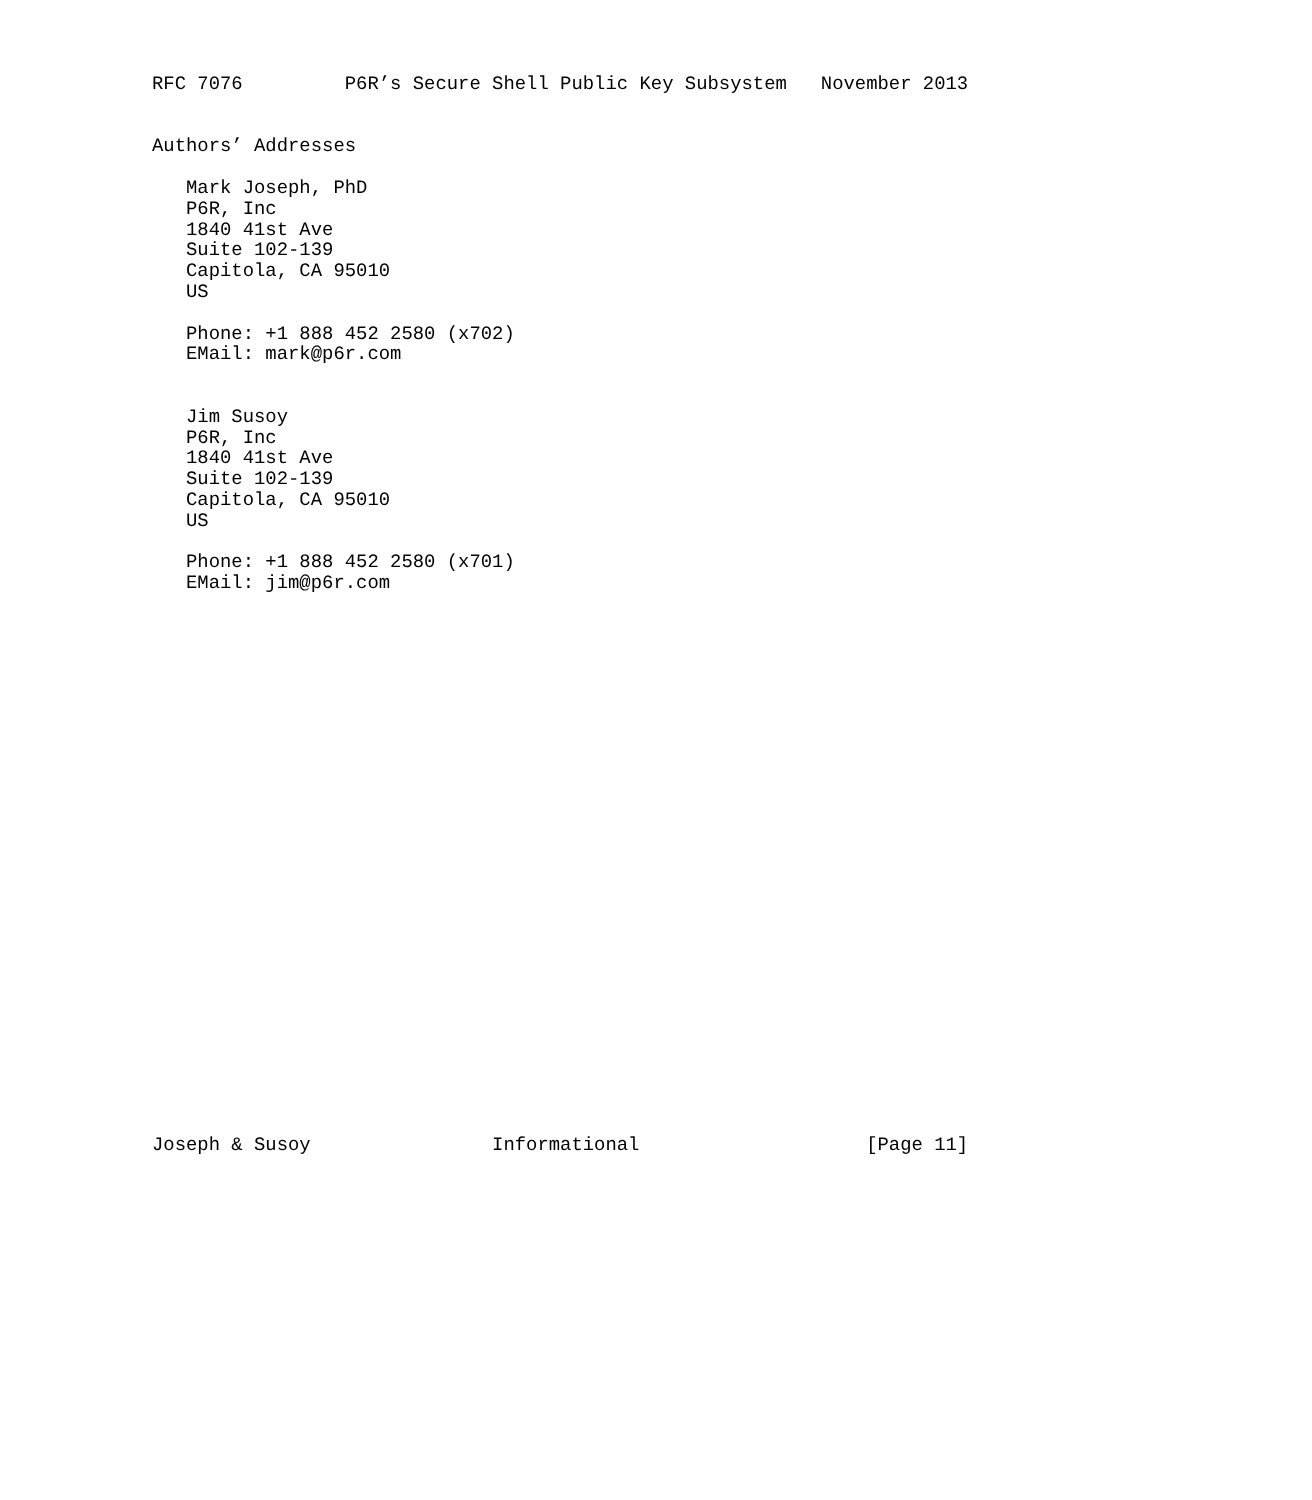RFC 7076         P6R’s Secure Shell Public Key Subsystem   November 2013


Authors’ Addresses

   Mark Joseph, PhD
   P6R, Inc
   1840 41st Ave
   Suite 102-139
   Capitola, CA 95010
   US

   Phone: +1 888 452 2580 (x702)
   EMail: mark@p6r.com


   Jim Susoy
   P6R, Inc
   1840 41st Ave
   Suite 102-139
   Capitola, CA 95010
   US

   Phone: +1 888 452 2580 (x701)
   EMail: jim@p6r.com


























Joseph & Susoy                Informational                    [Page 11]